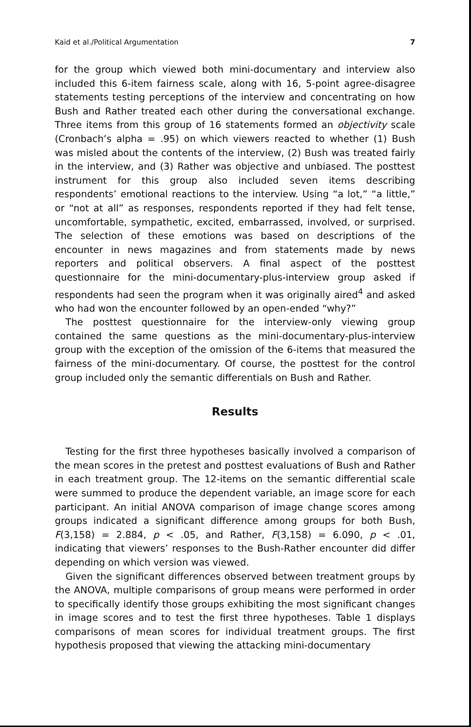Kaid et al./Political Argumentation 7
for the group which viewed both mini-documentary and interview also included this 6-item fairness scale, along with 16, 5-point agree-disagree statements testing perceptions of the interview and concentrating on how Bush and Rather treated each other during the conversational exchange. Three items from this group of 16 statements formed an objectivity scale (Cronbach’s alpha = .95) on which viewers reacted to whether (1) Bush was misled about the contents of the interview, (2) Bush was treated fairly in the interview, and (3) Rather was objective and unbiased. The posttest instrument for this group also included seven items describing respondents’ emotional reactions to the interview. Using “a lot,” “a little,” or “not at all” as responses, respondents reported if they had felt tense, uncomfortable, sympathetic, excited, embarrassed, involved, or surprised. The selection of these emotions was based on descriptions of the encounter in news magazines and from statements made by news reporters and political observers. A final aspect of the posttest questionnaire for the mini-documentary-plus-interview group asked if respondents had seen the program when it was originally aired<sup>4</sup> and asked who had won the encounter followed by an open-ended “why?”
The posttest questionnaire for the interview-only viewing group contained the same questions as the mini-documentary-plus-interview group with the exception of the omission of the 6-items that measured the fairness of the mini-documentary. Of course, the posttest for the control group included only the semantic differentials on Bush and Rather.
Results
Testing for the first three hypotheses basically involved a comparison of the mean scores in the pretest and posttest evaluations of Bush and Rather in each treatment group. The 12-items on the semantic differential scale were summed to produce the dependent variable, an image score for each participant. An initial ANOVA comparison of image change scores among groups indicated a significant difference among groups for both Bush, F(3,158) = 2.884, p < .05, and Rather, F(3,158) = 6.090, p < .01, indicating that viewers’ responses to the Bush-Rather encounter did differ depending on which version was viewed.
Given the significant differences observed between treatment groups by the ANOVA, multiple comparisons of group means were performed in order to specifically identify those groups exhibiting the most significant changes in image scores and to test the first three hypotheses. Table 1 displays comparisons of mean scores for individual treatment groups. The first hypothesis proposed that viewing the attacking mini-documentary